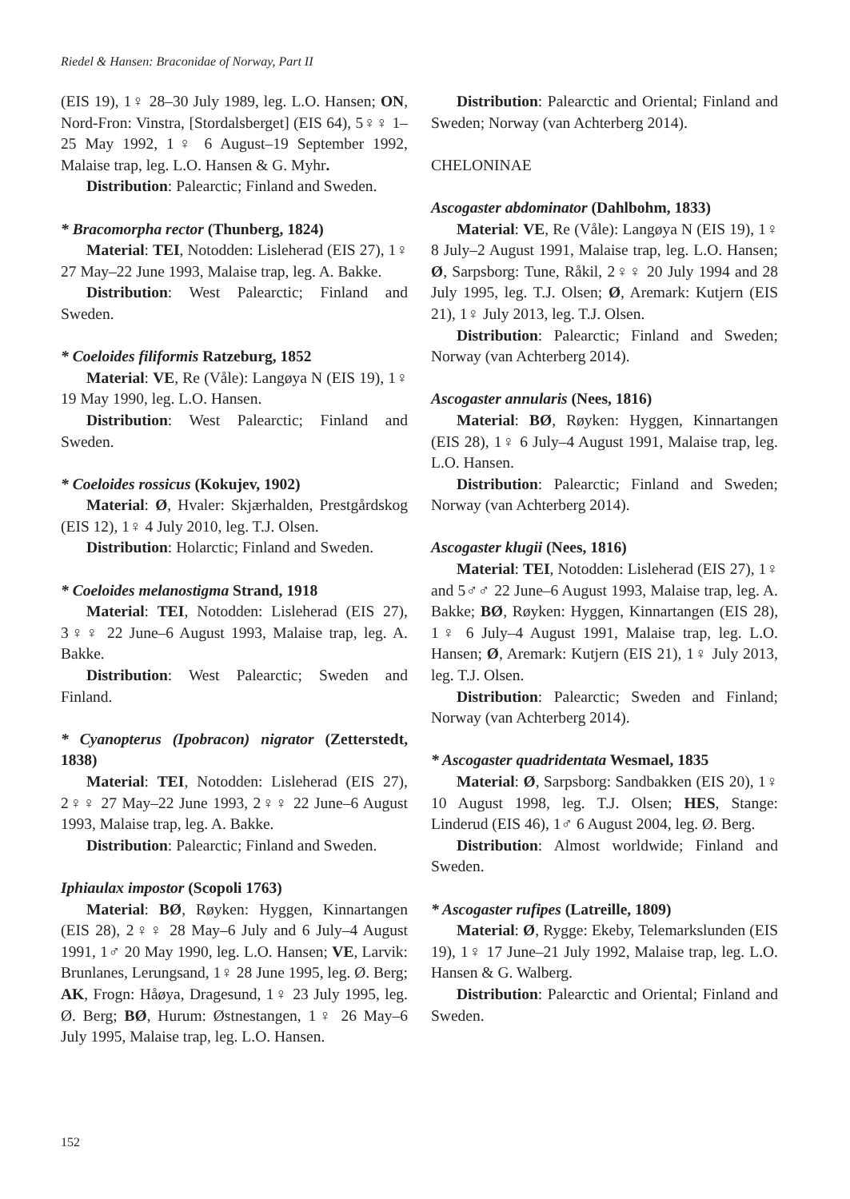Riedel & Hansen: Braconidae of Norway, Part II
(EIS 19), 1♀ 28–30 July 1989, leg. L.O. Hansen; ON, Nord-Fron: Vinstra, [Stordalsberget] (EIS 64), 5♀♀ 1–25 May 1992, 1♀ 6 August–19 September 1992, Malaise trap, leg. L.O. Hansen & G. Myhr.
Distribution: Palearctic; Finland and Sweden.
* Bracomorpha rector (Thunberg, 1824)
Material: TEI, Notodden: Lisleherad (EIS 27), 1♀ 27 May–22 June 1993, Malaise trap, leg. A. Bakke.
Distribution: West Palearctic; Finland and Sweden.
* Coeloides filiformis Ratzeburg, 1852
Material: VE, Re (Våle): Langøya N (EIS 19), 1♀ 19 May 1990, leg. L.O. Hansen.
Distribution: West Palearctic; Finland and Sweden.
* Coeloides rossicus (Kokujev, 1902)
Material: Ø, Hvaler: Skjærhalden, Prestgårdskog (EIS 12), 1♀ 4 July 2010, leg. T.J. Olsen.
Distribution: Holarctic; Finland and Sweden.
* Coeloides melanostigma Strand, 1918
Material: TEI, Notodden: Lisleherad (EIS 27), 3♀♀ 22 June–6 August 1993, Malaise trap, leg. A. Bakke.
Distribution: West Palearctic; Sweden and Finland.
* Cyanopterus (Ipobracon) nigrator (Zetterstedt, 1838)
Material: TEI, Notodden: Lisleherad (EIS 27), 2♀♀ 27 May–22 June 1993, 2♀♀ 22 June–6 August 1993, Malaise trap, leg. A. Bakke.
Distribution: Palearctic; Finland and Sweden.
Iphiaulax impostor (Scopoli 1763)
Material: BØ, Røyken: Hyggen, Kinnartangen (EIS 28), 2♀♀ 28 May–6 July and 6 July–4 August 1991, 1♂ 20 May 1990, leg. L.O. Hansen; VE, Larvik: Brunlanes, Lerungsand, 1♀ 28 June 1995, leg. Ø. Berg; AK, Frogn: Håøya, Dragesund, 1♀ 23 July 1995, leg. Ø. Berg; BØ, Hurum: Østnestangen, 1♀ 26 May–6 July 1995, Malaise trap, leg. L.O. Hansen.
Distribution: Palearctic and Oriental; Finland and Sweden; Norway (van Achterberg 2014).
CHELONINAE
Ascogaster abdominator (Dahlbohm, 1833)
Material: VE, Re (Våle): Langøya N (EIS 19), 1♀ 8 July–2 August 1991, Malaise trap, leg. L.O. Hansen; Ø, Sarpsborg: Tune, Råkil, 2♀♀ 20 July 1994 and 28 July 1995, leg. T.J. Olsen; Ø, Aremark: Kutjern (EIS 21), 1♀ July 2013, leg. T.J. Olsen.
Distribution: Palearctic; Finland and Sweden; Norway (van Achterberg 2014).
Ascogaster annularis (Nees, 1816)
Material: BØ, Røyken: Hyggen, Kinnartangen (EIS 28), 1♀ 6 July–4 August 1991, Malaise trap, leg. L.O. Hansen.
Distribution: Palearctic; Finland and Sweden; Norway (van Achterberg 2014).
Ascogaster klugii (Nees, 1816)
Material: TEI, Notodden: Lisleherad (EIS 27), 1♀ and 5♂♂ 22 June–6 August 1993, Malaise trap, leg. A. Bakke; BØ, Røyken: Hyggen, Kinnartangen (EIS 28), 1♀ 6 July–4 August 1991, Malaise trap, leg. L.O. Hansen; Ø, Aremark: Kutjern (EIS 21), 1♀ July 2013, leg. T.J. Olsen.
Distribution: Palearctic; Sweden and Finland; Norway (van Achterberg 2014).
* Ascogaster quadridentata Wesmael, 1835
Material: Ø, Sarpsborg: Sandbakken (EIS 20), 1♀ 10 August 1998, leg. T.J. Olsen; HES, Stange: Linderud (EIS 46), 1♂ 6 August 2004, leg. Ø. Berg.
Distribution: Almost worldwide; Finland and Sweden.
* Ascogaster rufipes (Latreille, 1809)
Material: Ø, Rygge: Ekeby, Telemarkslunden (EIS 19), 1♀ 17 June–21 July 1992, Malaise trap, leg. L.O. Hansen & G. Walberg.
Distribution: Palearctic and Oriental; Finland and Sweden.
152